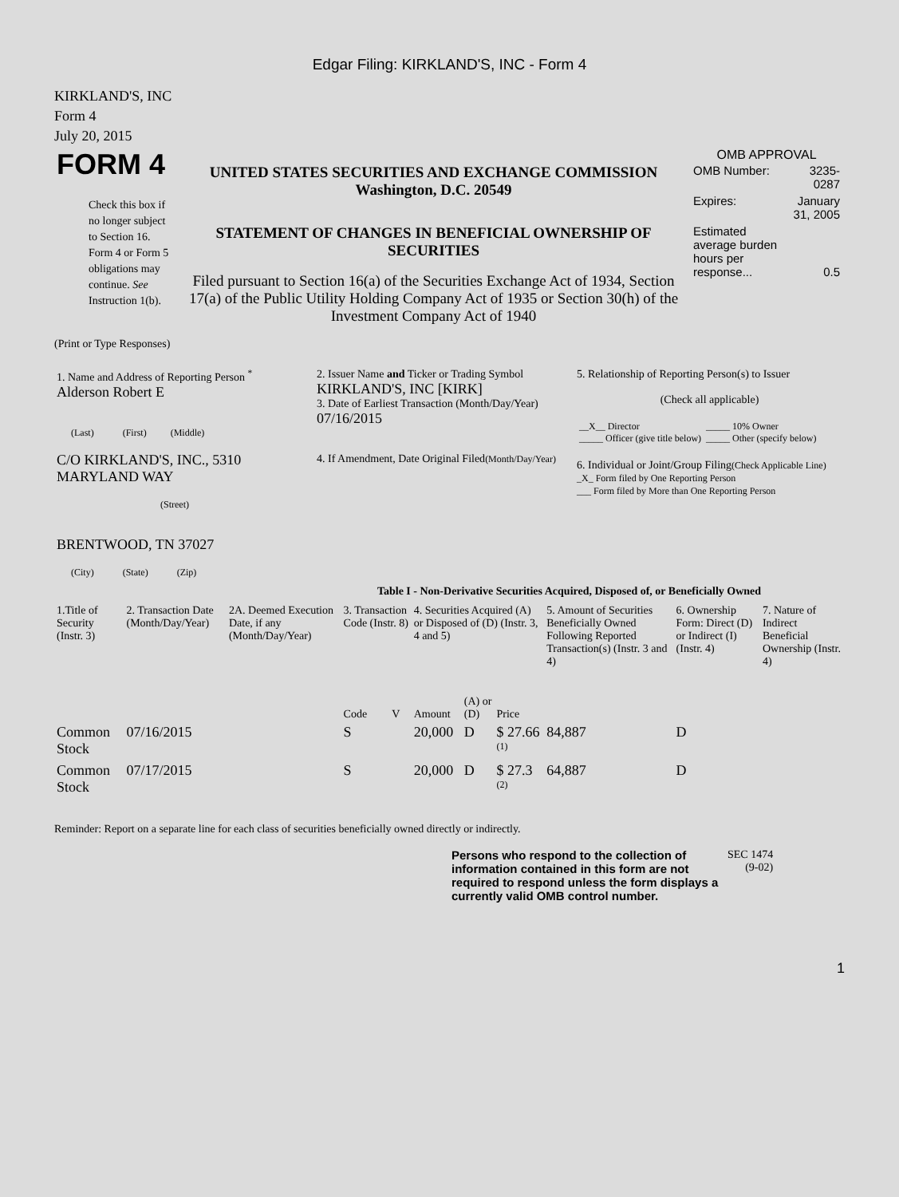Edgar Filing: KIRKLAND'S, INC - Form 4
KIRKLAND'S, INC
Form 4
July 20, 2015
| FORM 4 Check this box if no longer subject to Section 16. Form 4 or Form 5 obligations may continue. See Instruction 1(b). | UNITED STATES SECURITIES AND EXCHANGE COMMISSION Washington, D.C. 20549 STATEMENT OF CHANGES IN BENEFICIAL OWNERSHIP OF SECURITIES Filed pursuant to Section 16(a) of the Securities Exchange Act of 1934, Section 17(a) of the Public Utility Holding Company Act of 1935 or Section 30(h) of the Investment Company Act of 1940 | OMB APPROVAL / OMB Number: / 3235-0287 / / Expires: / January 31, 2005 / / Estimated average burden hours per response... / 0.5 / |
(Print or Type Responses)
| 1. Name and Address of Reporting Person <sup>*</sup> Alderson Robert E (Last) (First) (Middle) C/O KIRKLAND'S, INC., 5310 MARYLAND WAY (Street) BRENTWOOD, TN 37027 (City) (State) (Zip) | 2. Issuer Name and Ticker or Trading Symbol KIRKLAND'S, INC [KIRK] 3. Date of Earliest Transaction (Month/Day/Year) 07/16/2015 4. If Amendment, Date Original Filed (Month/Day/Year) | 5. Relationship of Reporting Person(s) to Issuer (Check all applicable) / __X__ Director _____ Officer (give title below) / _____ 10% Owner _____ Other (specify below) / 6. Individual or Joint/Group Filing (Check Applicable Line) _X_ Form filed by One Reporting Person ___ Form filed by More than One Reporting Person |
Table I - Non-Derivative Securities Acquired, Disposed of, or Beneficially Owned
| 1.Title of Security (Instr. 3) | 2. Transaction Date (Month/Day/Year) | 2A. Deemed Execution Date, if any (Month/Day/Year) | 3. Transaction Code (Instr. 8) | | 4. Securities Acquired (A) or Disposed of (D) (Instr. 3, 4 and 5) | | | 5. Amount of Securities Beneficially Owned Following Reported Transaction(s) (Instr. 3 and 4) | 6. Ownership Form: Direct (D) or Indirect (I) (Instr. 4) | 7. Nature of Indirect Beneficial Ownership (Instr. 4) |
| --- | --- | --- | --- | --- | --- | --- | --- | --- | --- | --- |
| | | | Code | V | Amount | (A) or (D) | Price | | | |
| Common Stock | 07/16/2015 | | S | | 20,000 | D | $ 27.66 <sup>(1)</sup> | 84,887 | D | |
| Common Stock | 07/17/2015 | | S | | 20,000 | D | $ 27.3 <sup>(2)</sup> | 64,887 | D | |
Reminder: Report on a separate line for each class of securities beneficially owned directly or indirectly.
| Persons who respond to the collection of information contained in this form are not required to respond unless the form displays a currently valid OMB control number. | SEC 1474 (9-02) |
1